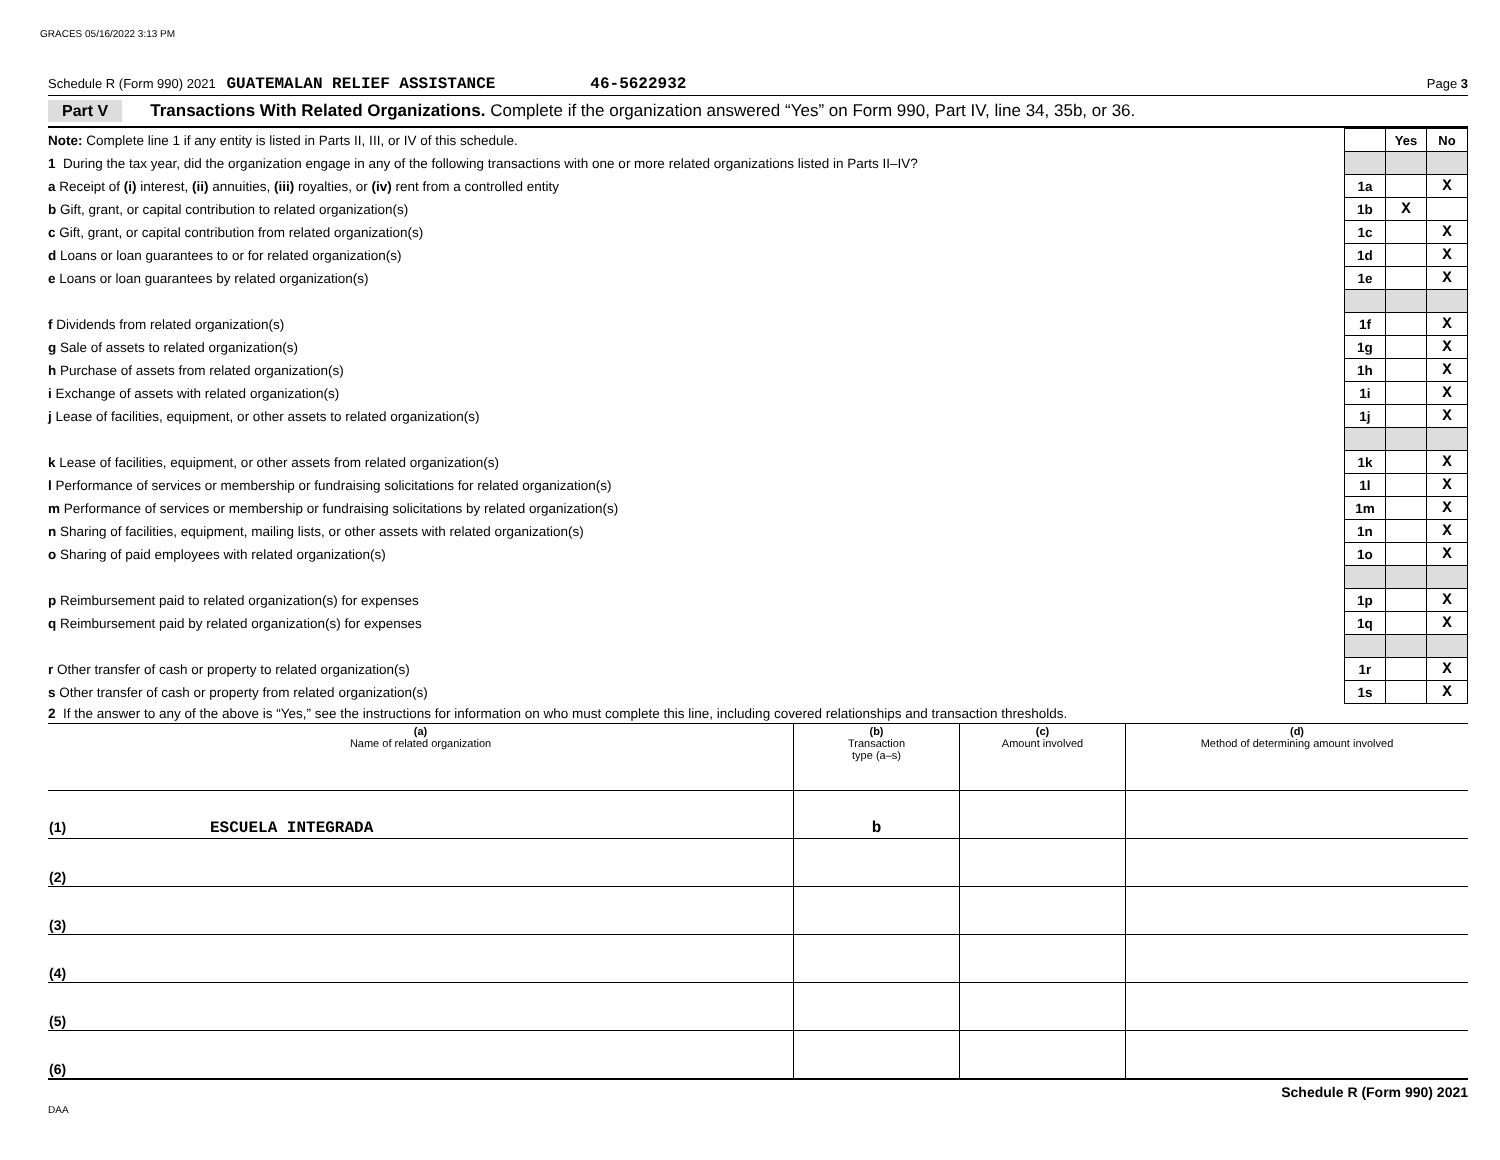GRACES 05/16/2022 3:13 PM
Schedule R (Form 990) 2021 GUATEMALAN RELIEF ASSISTANCE 46-5622932 Page 3
Part V Transactions With Related Organizations. Complete if the organization answered “Yes” on Form 990, Part IV, line 34, 35b, or 36.
| Note: Complete line 1 if any entity is listed in Parts II, III, or IV of this schedule. | | Yes | No |
| 1 During the tax year, did the organization engage in any of the following transactions with one or more related organizations listed in Parts II–IV? | | | |
| a Receipt of (i) interest, (ii) annuities, (iii) royalties, or (iv) rent from a controlled entity | 1a | | X |
| b Gift, grant, or capital contribution to related organization(s) | 1b | X | |
| c Gift, grant, or capital contribution from related organization(s) | 1c | | X |
| d Loans or loan guarantees to or for related organization(s) | 1d | | X |
| e Loans or loan guarantees by related organization(s) | 1e | | X |
| f Dividends from related organization(s) | 1f | | X |
| g Sale of assets to related organization(s) | 1g | | X |
| h Purchase of assets from related organization(s) | 1h | | X |
| i Exchange of assets with related organization(s) | 1i | | X |
| j Lease of facilities, equipment, or other assets to related organization(s) | 1j | | X |
| k Lease of facilities, equipment, or other assets from related organization(s) | 1k | | X |
| l Performance of services or membership or fundraising solicitations for related organization(s) | 1l | | X |
| m Performance of services or membership or fundraising solicitations by related organization(s) | 1m | | X |
| n Sharing of facilities, equipment, mailing lists, or other assets with related organization(s) | 1n | | X |
| o Sharing of paid employees with related organization(s) | 1o | | X |
| p Reimbursement paid to related organization(s) for expenses | 1p | | X |
| q Reimbursement paid by related organization(s) for expenses | 1q | | X |
| r Other transfer of cash or property to related organization(s) | 1r | | X |
| s Other transfer of cash or property from related organization(s) | 1s | | X |
2 If the answer to any of the above is “Yes,” see the instructions for information on who must complete this line, including covered relationships and transaction thresholds.
| (a) Name of related organization | (b) Transaction type (a–s) | (c) Amount involved | (d) Method of determining amount involved |
| --- | --- | --- | --- |
| (1) ESCUELA INTEGRADA | b | | |
| (2) | | | |
| (3) | | | |
| (4) | | | |
| (5) | | | |
| (6) | | | |
Schedule R (Form 990) 2021
DAA